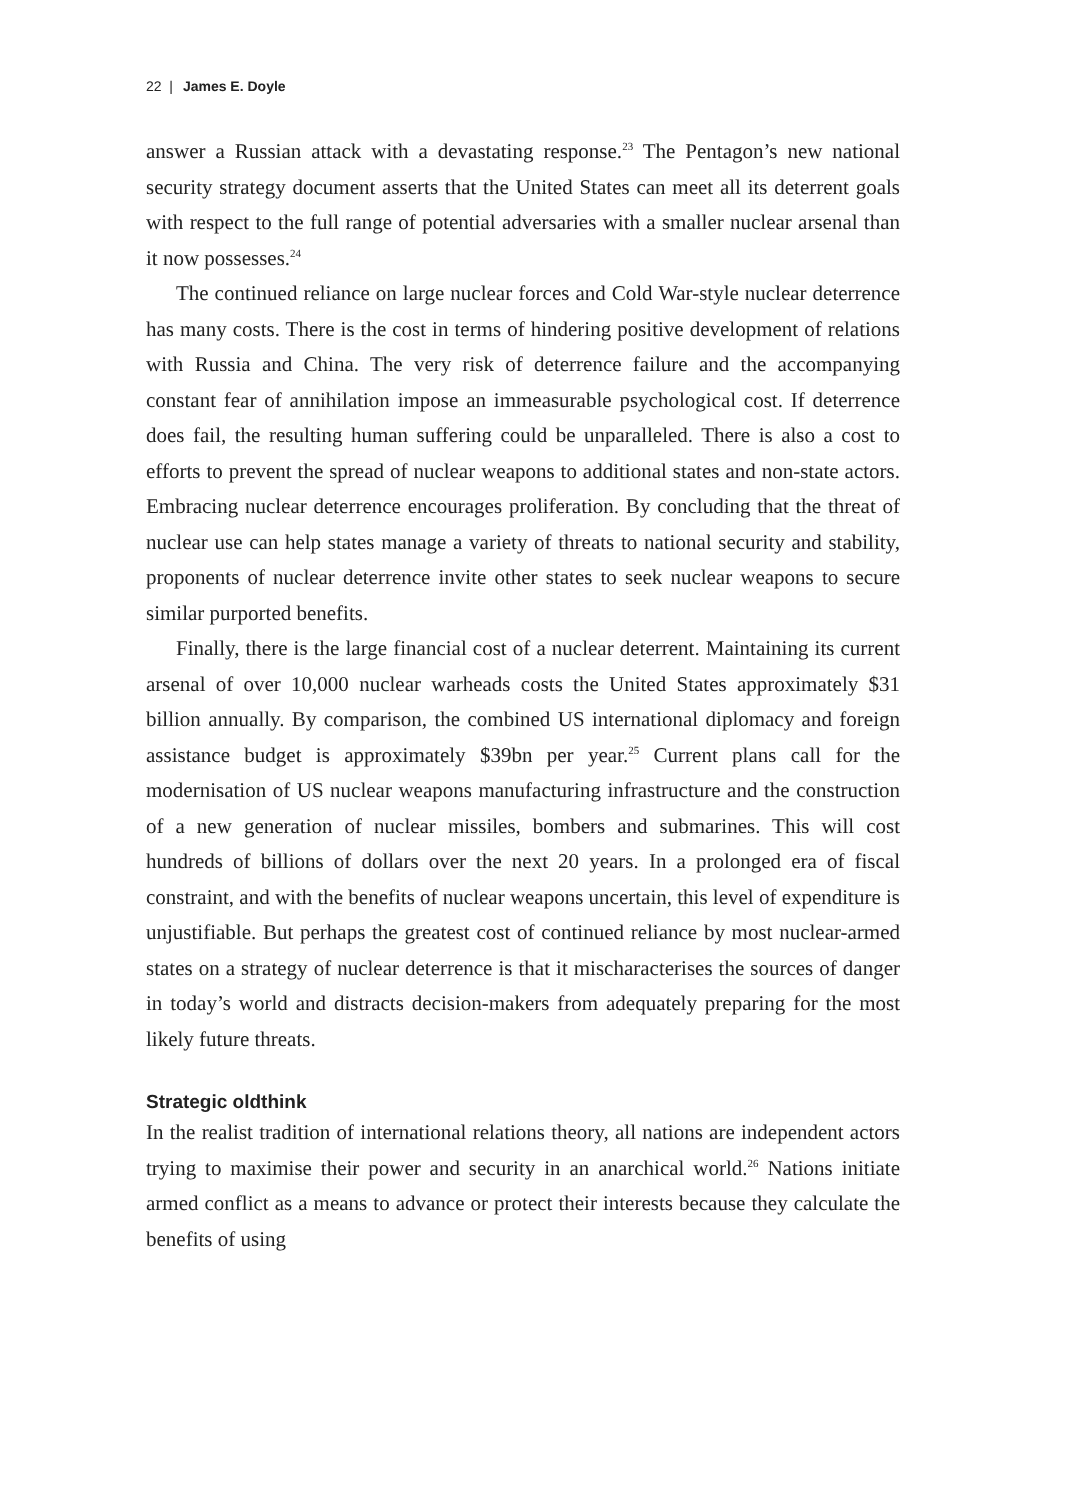22 | James E. Doyle
answer a Russian attack with a devastating response.<sup>23</sup> The Pentagon’s new national security strategy document asserts that the United States can meet all its deterrent goals with respect to the full range of potential adversaries with a smaller nuclear arsenal than it now possesses.<sup>24</sup>
The continued reliance on large nuclear forces and Cold War-style nuclear deterrence has many costs. There is the cost in terms of hindering positive development of relations with Russia and China. The very risk of deterrence failure and the accompanying constant fear of annihilation impose an immeasurable psychological cost. If deterrence does fail, the resulting human suffering could be unparalleled. There is also a cost to efforts to prevent the spread of nuclear weapons to additional states and non-state actors. Embracing nuclear deterrence encourages proliferation. By concluding that the threat of nuclear use can help states manage a variety of threats to national security and stability, proponents of nuclear deterrence invite other states to seek nuclear weapons to secure similar purported benefits.
Finally, there is the large financial cost of a nuclear deterrent. Maintaining its current arsenal of over 10,000 nuclear warheads costs the United States approximately $31 billion annually. By comparison, the combined US international diplomacy and foreign assistance budget is approximately $39bn per year.<sup>25</sup> Current plans call for the modernisation of US nuclear weapons manufacturing infrastructure and the construction of a new generation of nuclear missiles, bombers and submarines. This will cost hundreds of billions of dollars over the next 20 years. In a prolonged era of fiscal constraint, and with the benefits of nuclear weapons uncertain, this level of expenditure is unjustifiable. But perhaps the greatest cost of continued reliance by most nuclear-armed states on a strategy of nuclear deterrence is that it mischaracterises the sources of danger in today’s world and distracts decision-makers from adequately preparing for the most likely future threats.
Strategic oldthink
In the realist tradition of international relations theory, all nations are independent actors trying to maximise their power and security in an anarchical world.<sup>26</sup> Nations initiate armed conflict as a means to advance or protect their interests because they calculate the benefits of using